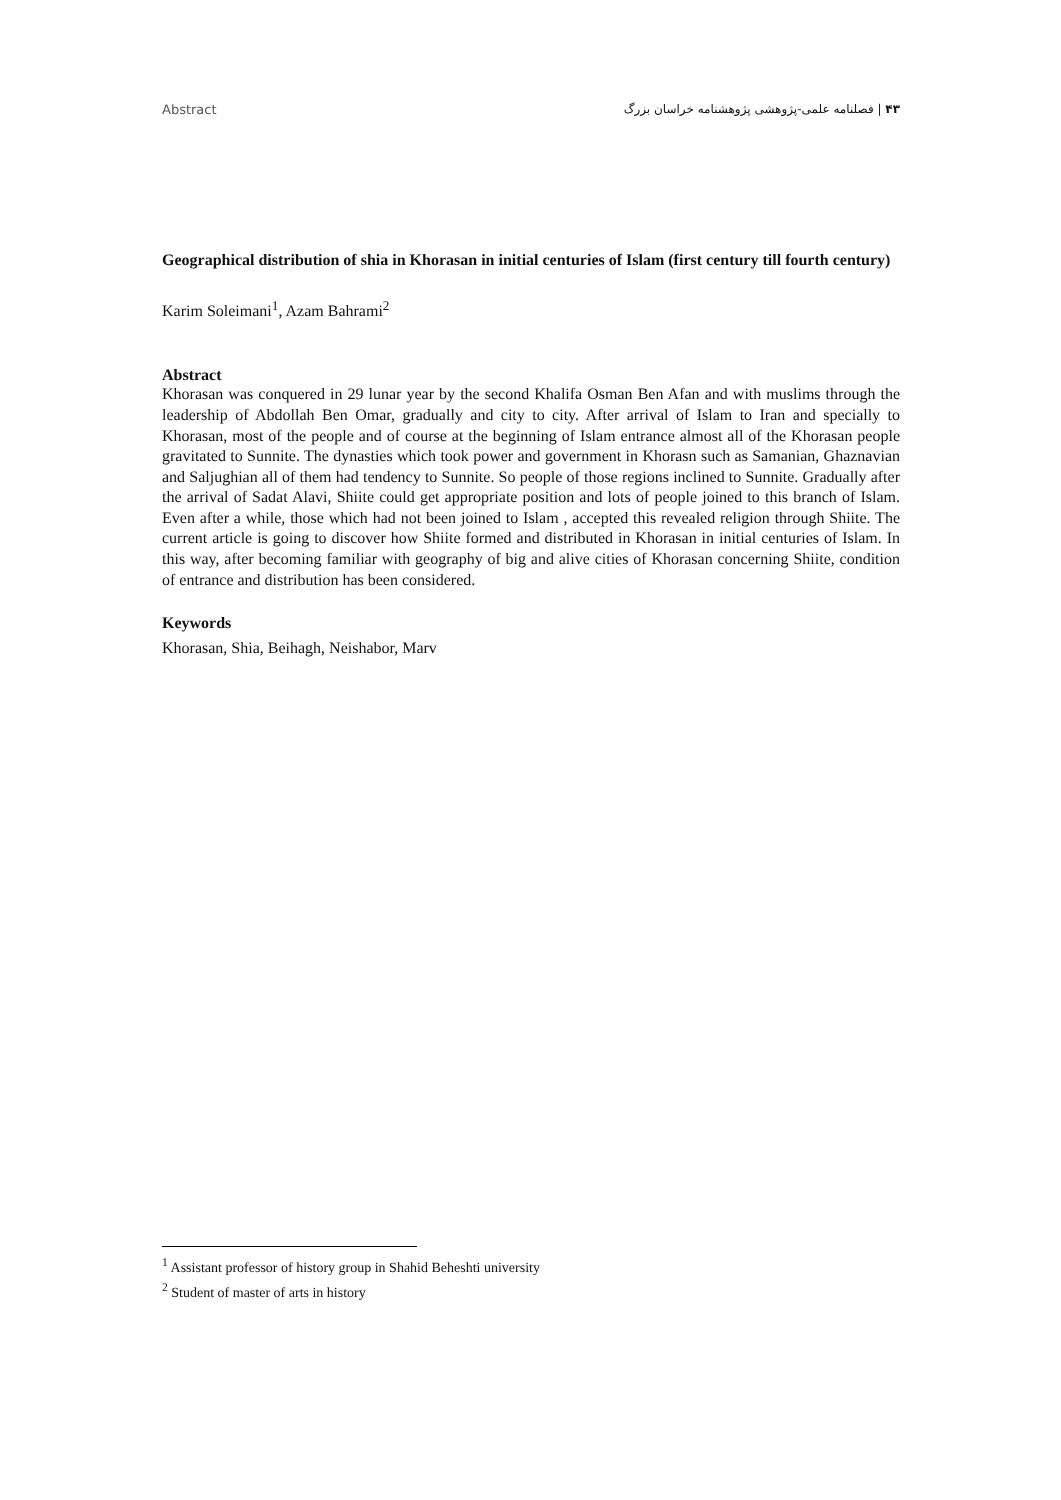Abstract ۴۳ | فصلنامه علمی-پژوهشی پژوهشنامه خراسان بزرگ
Geographical distribution of shia in Khorasan in initial centuries of Islam (first century till fourth century)
Karim Soleimani<sup>1</sup>, Azam Bahrami<sup>2</sup>
Abstract
Khorasan was conquered in 29 lunar year by the second Khalifa Osman Ben Afan and with muslims through the leadership of Abdollah Ben Omar, gradually and city to city. After arrival of Islam to Iran and specially to Khorasan, most of the people and of course at the beginning of Islam entrance almost all of the Khorasan people gravitated to Sunnite. The dynasties which took power and government in Khorasn such as Samanian, Ghaznavian and Saljughian all of them had tendency to Sunnite. So people of those regions inclined to Sunnite. Gradually after the arrival of Sadat Alavi, Shiite could get appropriate position and lots of people joined to this branch of Islam. Even after a while, those which had not been joined to Islam , accepted this revealed religion through Shiite. The current article is going to discover how Shiite formed and distributed in Khorasan in initial centuries of Islam. In this way, after becoming familiar with geography of big and alive cities of Khorasan concerning Shiite, condition of entrance and distribution has been considered.
Keywords
Khorasan, Shia, Beihagh, Neishabor, Marv
<sup>1</sup> Assistant professor of history group in Shahid Beheshti university
<sup>2</sup> Student of master of arts in history